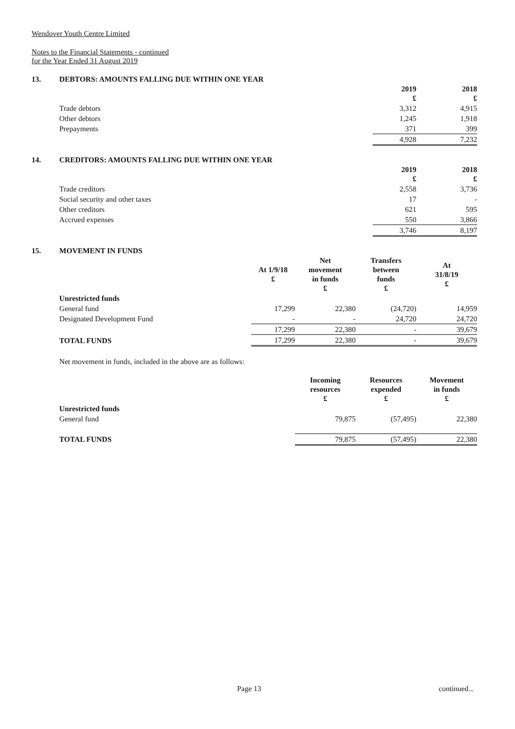Wendover Youth Centre Limited
Notes to the Financial Statements - continued
for the Year Ended 31 August 2019
13. DEBTORS: AMOUNTS FALLING DUE WITHIN ONE YEAR
| | 2019 £ | 2018 £ |
| --- | --- | --- |
| Trade debtors | 3,312 | 4,915 |
| Other debtors | 1,245 | 1,918 |
| Prepayments | 371 | 399 |
| | 4,928 | 7,232 |
14. CREDITORS: AMOUNTS FALLING DUE WITHIN ONE YEAR
| | 2019 £ | 2018 £ |
| --- | --- | --- |
| Trade creditors | 2,558 | 3,736 |
| Social security and other taxes | 17 | - |
| Other creditors | 621 | 595 |
| Accrued expenses | 550 | 3,866 |
| | 3,746 | 8,197 |
15. MOVEMENT IN FUNDS
| | At 1/9/18 £ | Net movement in funds £ | Transfers between funds £ | At 31/8/19 £ |
| --- | --- | --- | --- | --- |
| Unrestricted funds | | | | |
| General fund | 17,299 | 22,380 | (24,720) | 14,959 |
| Designated Development Fund | - | - | 24,720 | 24,720 |
| | 17,299 | 22,380 | - | 39,679 |
| TOTAL FUNDS | 17,299 | 22,380 | - | 39,679 |
Net movement in funds, included in the above are as follows:
| | Incoming resources £ | Resources expended £ | Movement in funds £ |
| --- | --- | --- | --- |
| Unrestricted funds | | | |
| General fund | 79,875 | (57,495) | 22,380 |
| TOTAL FUNDS | 79,875 | (57,495) | 22,380 |
Page 13 continued...